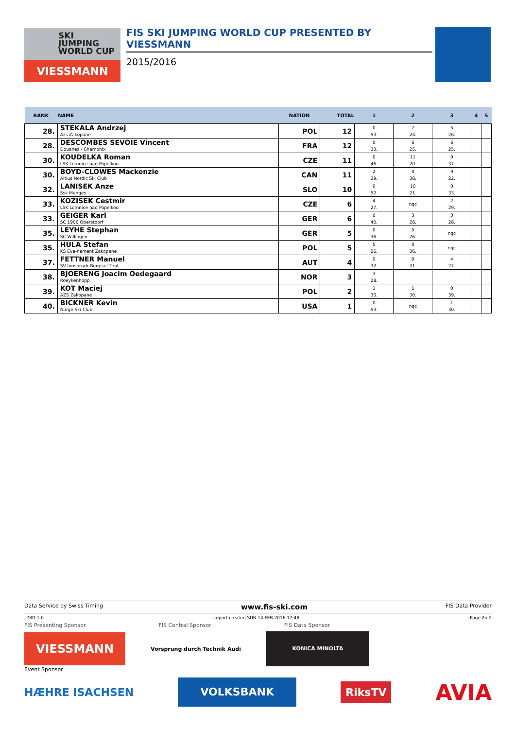SKI
JUMPING
WORLD CUP
VIESSMANN
FIS SKI JUMPING WORLD CUP PRESENTED BY VIESSMANN
2015/2016
| RANK | NAME | NATION | TOTAL | 1 | 2 | 3 | 4 | 5 |
| --- | --- | --- | --- | --- | --- | --- | --- | --- |
| 28. | STEKALA Andrzej Azs Zakopane | POL | 12 | 0 53. | 7 24. | 5 26. | | |
| 28. | DESCOMBES SEVOIE Vincent Douanes - Chamonix | FRA | 12 | 0 33. | 6 25. | 6 25. | | |
| 30. | KOUDELKA Roman LSK Lomnice nad Popelkou | CZE | 11 | 0 46. | 11 20. | 0 37. | | |
| 30. | BOYD-CLOWES Mackenzie Altius Nordic Ski Club | CAN | 11 | 2 29. | 0 38. | 9 22. | | |
| 32. | LANISEK Anze Ssk Menges | SLO | 10 | 0 52. | 10 21. | 0 33. | | |
| 33. | KOZISEK Cestmir LSK Lomnice nad Popelkou | CZE | 6 | 4 27. | nqc | 2 29. | | |
| 33. | GEIGER Karl SC 1906 Oberstdorf | GER | 6 | 0 40. | 3 28. | 3 28. | | |
| 35. | LEYHE Stephan SC Willingen | GER | 5 | 0 36. | 5 26. | nqc | | |
| 35. | HULA Stefan KS Eve-nement Zakopane | POL | 5 | 5 26. | 0 36. | nqc | | |
| 37. | FETTNER Manuel SV Innsbruck-Bergisel-Tirol | AUT | 4 | 0 32. | 0 31. | 4 27. | | |
| 38. | BJOERENG Joacim Oedegaard Roeykenhopp | NOR | 3 | 3 28. | | | | |
| 39. | KOT Maciej AZS Zakopane | POL | 2 | 1 30. | 1 30. | 0 39. | | |
| 40. | BICKNER Kevin Norge Ski Club | USA | 1 | 0 53. | nqc | 1 30. | | |
Data Service by Swiss Timing www.fis-ski.com FIS Data Provider
_78D 1.0 report created SUN 14 FEB 2016 17:48 Page 2of2
FIS Presenting Sponsor FIS Central Sponsor FIS Data Sponsor
VIESSMANN
Vorsprung durch Technik Audi
KONICA MINOLTA
Event Sponsor
HÆHRE ISACHSEN
VOLKSBANK
RiksTV
AVIA